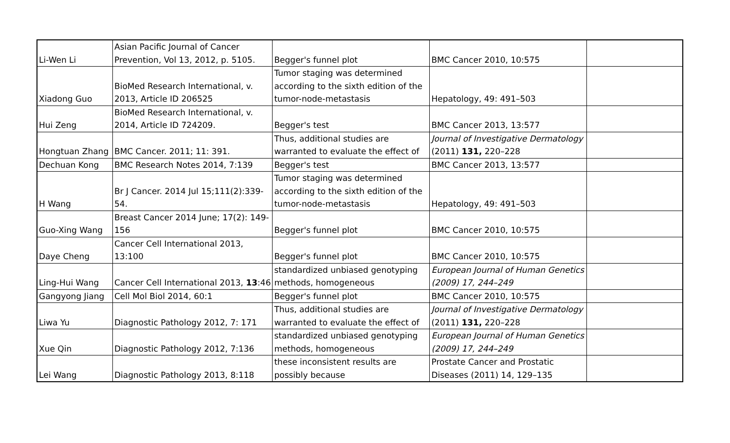| Li-Wen Li | Asian Pacific Journal of Cancer Prevention, Vol 13, 2012, p. 5105. | Begger's funnel plot | BMC Cancer 2010, 10:575 | |
| Xiadong Guo | BioMed Research International, v. 2013, Article ID 206525 | Tumor staging was determined according to the sixth edition of the tumor-node-metastasis | Hepatology, 49: 491–503 | |
| Hui Zeng | BioMed Research International, v. 2014, Article ID 724209. | Begger's test | BMC Cancer 2013, 13:577 | |
| Hongtuan Zhang | BMC Cancer. 2011; 11: 391. | Thus, additional studies are warranted to evaluate the effect of | Journal of Investigative Dermatology (2011) 131, 220–228 | |
| Dechuan Kong | BMC Research Notes 2014, 7:139 | Begger's test | BMC Cancer 2013, 13:577 | |
| H Wang | Br J Cancer. 2014 Jul 15;111(2):339- 54. | Tumor staging was determined according to the sixth edition of the tumor-node-metastasis | Hepatology, 49: 491–503 | |
| Guo-Xing Wang | Breast Cancer 2014 June; 17(2): 149- 156 | Begger's funnel plot | BMC Cancer 2010, 10:575 | |
| Daye Cheng | Cancer Cell International 2013, 13:100 | Begger's funnel plot | BMC Cancer 2010, 10:575 | |
| Ling-Hui Wang | Cancer Cell International 2013, 13 :46 | standardized unbiased genotyping methods, homogeneous | European Journal of Human Genetics (2009) 17, 244–249 | |
| Gangyong Jiang | Cell Mol Biol 2014, 60:1 | Begger's funnel plot | BMC Cancer 2010, 10:575 | |
| Liwa Yu | Diagnostic Pathology 2012, 7: 171 | Thus, additional studies are warranted to evaluate the effect of | Journal of Investigative Dermatology (2011) 131, 220–228 | |
| Xue Qin | Diagnostic Pathology 2012, 7:136 | standardized unbiased genotyping methods, homogeneous | European Journal of Human Genetics (2009) 17, 244–249 | |
| Lei Wang | Diagnostic Pathology 2013, 8:118 | these inconsistent results are possibly because | Prostate Cancer and Prostatic Diseases (2011) 14, 129–135 | |